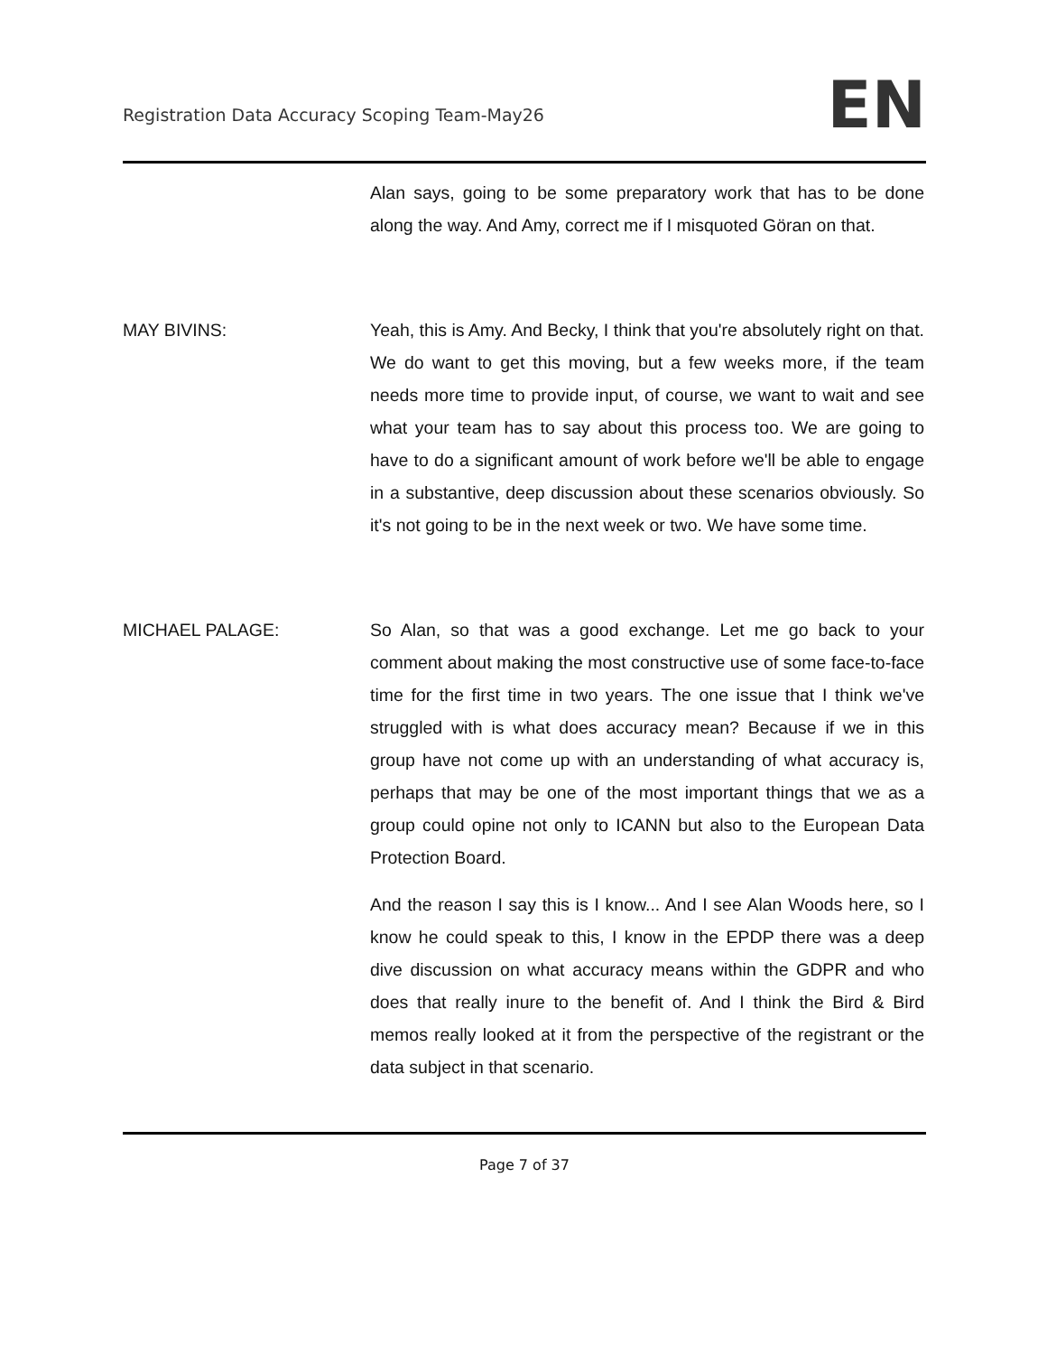Registration Data Accuracy Scoping Team-May26
EN
Alan says, going to be some preparatory work that has to be done along the way. And Amy, correct me if I misquoted Göran on that.
MAY BIVINS: Yeah, this is Amy. And Becky, I think that you're absolutely right on that. We do want to get this moving, but a few weeks more, if the team needs more time to provide input, of course, we want to wait and see what your team has to say about this process too. We are going to have to do a significant amount of work before we'll be able to engage in a substantive, deep discussion about these scenarios obviously. So it's not going to be in the next week or two. We have some time.
MICHAEL PALAGE: So Alan, so that was a good exchange. Let me go back to your comment about making the most constructive use of some face-to-face time for the first time in two years. The one issue that I think we've struggled with is what does accuracy mean? Because if we in this group have not come up with an understanding of what accuracy is, perhaps that may be one of the most important things that we as a group could opine not only to ICANN but also to the European Data Protection Board.
And the reason I say this is I know... And I see Alan Woods here, so I know he could speak to this, I know in the EPDP there was a deep dive discussion on what accuracy means within the GDPR and who does that really inure to the benefit of. And I think the Bird & Bird memos really looked at it from the perspective of the registrant or the data subject in that scenario.
Page 7 of 37